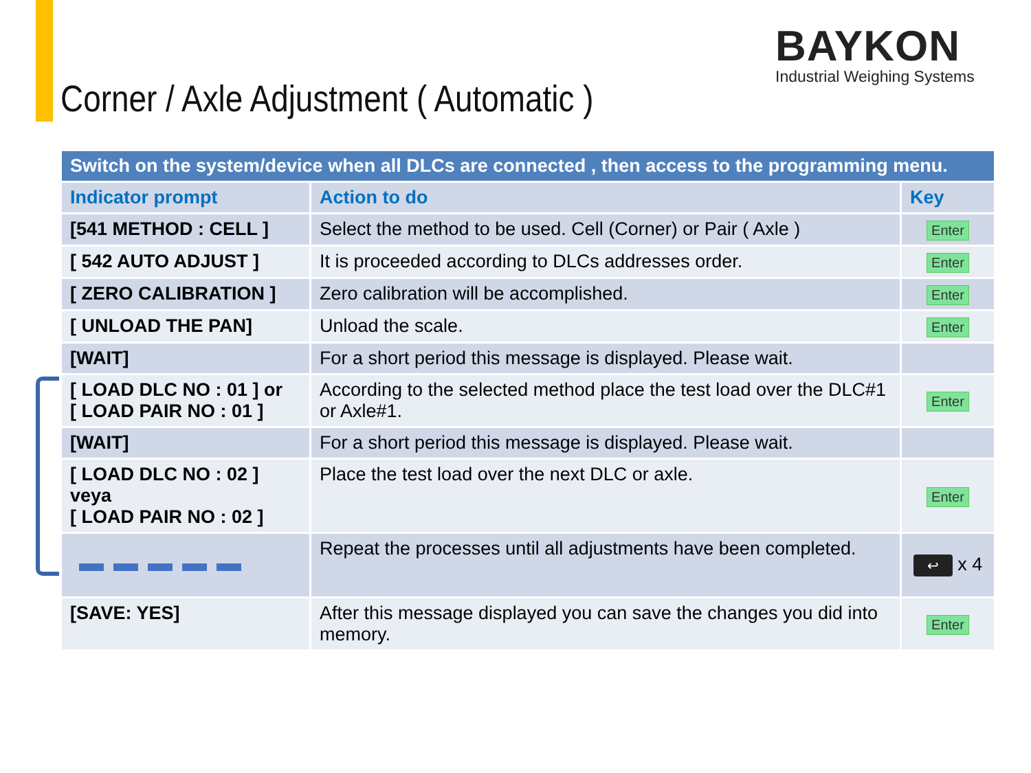BAYKON
Industrial Weighing Systems
Corner / Axle Adjustment ( Automatic )
| Switch on the system/device when all DLCs are connected , then access to the programming menu. | | |
| Indicator prompt | Action to do | Key |
| [541 METHOD : CELL ] | Select the method to be used. Cell (Corner) or Pair ( Axle ) | Enter |
| [ 542 AUTO ADJUST ] | It is proceeded according to DLCs addresses order. | Enter |
| [ ZERO CALIBRATION ] | Zero calibration will be accomplished. | Enter |
| [ UNLOAD THE PAN] | Unload the scale. | Enter |
| [WAIT] | For a short period this message is displayed. Please wait. | |
| [ LOAD DLC NO : 01 ] or [ LOAD PAIR NO : 01 ] | According to the selected method place the test load over the DLC#1 or Axle#1. | Enter |
| [WAIT] | For a short period this message is displayed. Please wait. | |
| [ LOAD DLC NO : 02 ] veya [ LOAD PAIR NO : 02 ] | Place the test load over the next DLC or axle. | Enter |
| | Repeat the processes until all adjustments have been completed. | ↩ x 4 |
| [SAVE: YES] | After this message displayed you can save the changes you did into memory. | Enter |